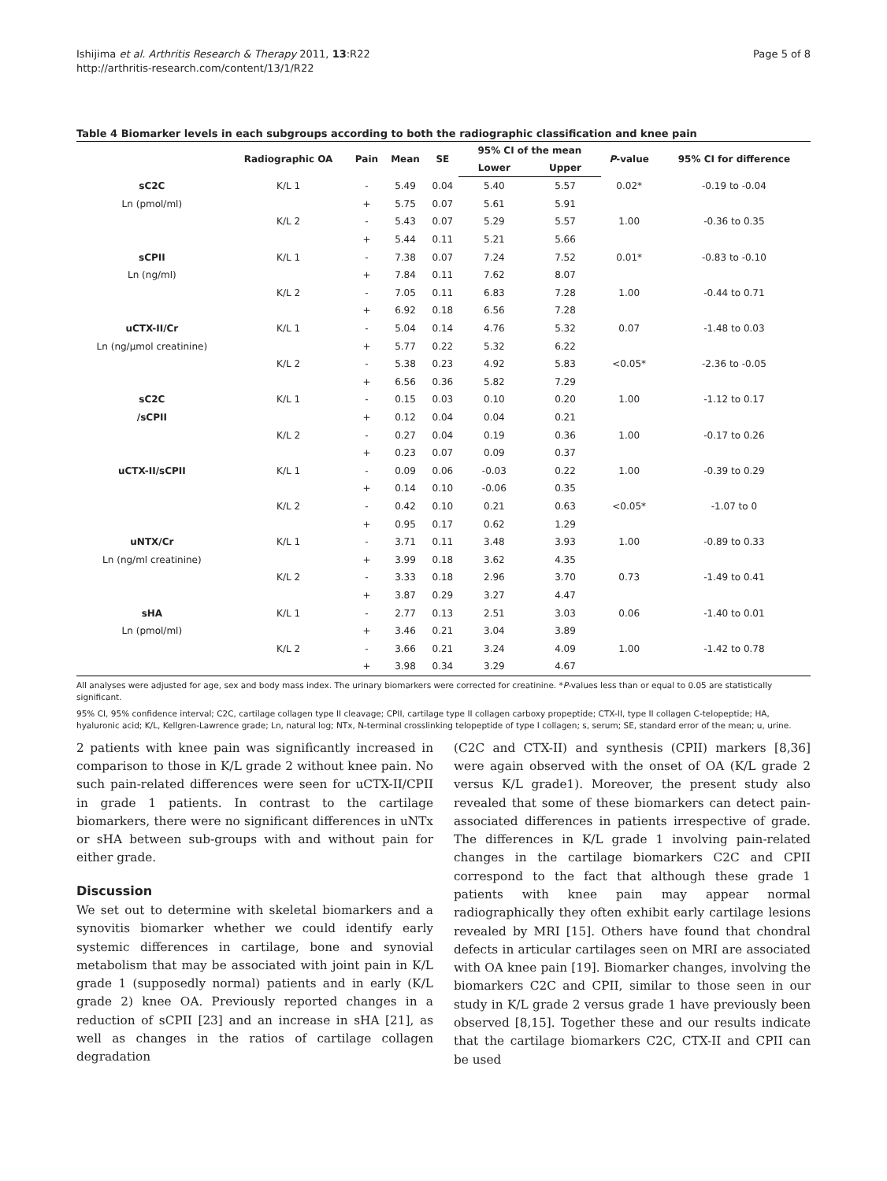Ishijima et al. Arthritis Research & Therapy 2011, 13:R22
http://arthritis-research.com/content/13/1/R22
Page 5 of 8
Table 4 Biomarker levels in each subgroups according to both the radiographic classification and knee pain
| | Radiographic OA | Pain | Mean | SE | 95% CI of the mean | | P -value | 95% CI for difference |
| --- | --- | --- | --- | --- | --- | --- | --- | --- |
| | | | | | Lower | Upper | | |
| sC2C | K/L 1 | - | 5.49 | 0.04 | 5.40 | 5.57 | 0.02* | -0.19 to -0.04 |
| Ln (pmol/ml) | | + | 5.75 | 0.07 | 5.61 | 5.91 | | |
| | K/L 2 | - | 5.43 | 0.07 | 5.29 | 5.57 | 1.00 | -0.36 to 0.35 |
| | | + | 5.44 | 0.11 | 5.21 | 5.66 | | |
| sCPII | K/L 1 | - | 7.38 | 0.07 | 7.24 | 7.52 | 0.01* | -0.83 to -0.10 |
| Ln (ng/ml) | | + | 7.84 | 0.11 | 7.62 | 8.07 | | |
| | K/L 2 | - | 7.05 | 0.11 | 6.83 | 7.28 | 1.00 | -0.44 to 0.71 |
| | | + | 6.92 | 0.18 | 6.56 | 7.28 | | |
| uCTX-II/Cr | K/L 1 | - | 5.04 | 0.14 | 4.76 | 5.32 | 0.07 | -1.48 to 0.03 |
| Ln (ng/μmol creatinine) | | + | 5.77 | 0.22 | 5.32 | 6.22 | | |
| | K/L 2 | - | 5.38 | 0.23 | 4.92 | 5.83 | <0.05* | -2.36 to -0.05 |
| | | + | 6.56 | 0.36 | 5.82 | 7.29 | | |
| sC2C | K/L 1 | - | 0.15 | 0.03 | 0.10 | 0.20 | 1.00 | -1.12 to 0.17 |
| /sCPII | | + | 0.12 | 0.04 | 0.04 | 0.21 | | |
| | K/L 2 | - | 0.27 | 0.04 | 0.19 | 0.36 | 1.00 | -0.17 to 0.26 |
| | | + | 0.23 | 0.07 | 0.09 | 0.37 | | |
| uCTX-II/sCPII | K/L 1 | - | 0.09 | 0.06 | -0.03 | 0.22 | 1.00 | -0.39 to 0.29 |
| | | + | 0.14 | 0.10 | -0.06 | 0.35 | | |
| | K/L 2 | - | 0.42 | 0.10 | 0.21 | 0.63 | <0.05* | -1.07 to 0 |
| | | + | 0.95 | 0.17 | 0.62 | 1.29 | | |
| uNTX/Cr | K/L 1 | - | 3.71 | 0.11 | 3.48 | 3.93 | 1.00 | -0.89 to 0.33 |
| Ln (ng/ml creatinine) | | + | 3.99 | 0.18 | 3.62 | 4.35 | | |
| | K/L 2 | - | 3.33 | 0.18 | 2.96 | 3.70 | 0.73 | -1.49 to 0.41 |
| | | + | 3.87 | 0.29 | 3.27 | 4.47 | | |
| sHA | K/L 1 | - | 2.77 | 0.13 | 2.51 | 3.03 | 0.06 | -1.40 to 0.01 |
| Ln (pmol/ml) | | + | 3.46 | 0.21 | 3.04 | 3.89 | | |
| | K/L 2 | - | 3.66 | 0.21 | 3.24 | 4.09 | 1.00 | -1.42 to 0.78 |
| | | + | 3.98 | 0.34 | 3.29 | 4.67 | | |
All analyses were adjusted for age, sex and body mass index. The urinary biomarkers were corrected for creatinine. *P-values less than or equal to 0.05 are statistically significant.
95% CI, 95% confidence interval; C2C, cartilage collagen type II cleavage; CPII, cartilage type II collagen carboxy propeptide; CTX-II, type II collagen C-telopeptide; HA, hyaluronic acid; K/L, Kellgren-Lawrence grade; Ln, natural log; NTx, N-terminal crosslinking telopeptide of type I collagen; s, serum; SE, standard error of the mean; u, urine.
2 patients with knee pain was significantly increased in comparison to those in K/L grade 2 without knee pain. No such pain-related differences were seen for uCTX-II/CPII in grade 1 patients. In contrast to the cartilage biomarkers, there were no significant differences in uNTx or sHA between sub-groups with and without pain for either grade.
Discussion
We set out to determine with skeletal biomarkers and a synovitis biomarker whether we could identify early systemic differences in cartilage, bone and synovial metabolism that may be associated with joint pain in K/L grade 1 (supposedly normal) patients and in early (K/L grade 2) knee OA. Previously reported changes in a reduction of sCPII [23] and an increase in sHA [21], as well as changes in the ratios of cartilage collagen degradation
(C2C and CTX-II) and synthesis (CPII) markers [8,36] were again observed with the onset of OA (K/L grade 2 versus K/L grade1). Moreover, the present study also revealed that some of these biomarkers can detect pain-associated differences in patients irrespective of grade. The differences in K/L grade 1 involving pain-related changes in the cartilage biomarkers C2C and CPII correspond to the fact that although these grade 1 patients with knee pain may appear normal radiographically they often exhibit early cartilage lesions revealed by MRI [15]. Others have found that chondral defects in articular cartilages seen on MRI are associated with OA knee pain [19]. Biomarker changes, involving the biomarkers C2C and CPII, similar to those seen in our study in K/L grade 2 versus grade 1 have previously been observed [8,15]. Together these and our results indicate that the cartilage biomarkers C2C, CTX-II and CPII can be used